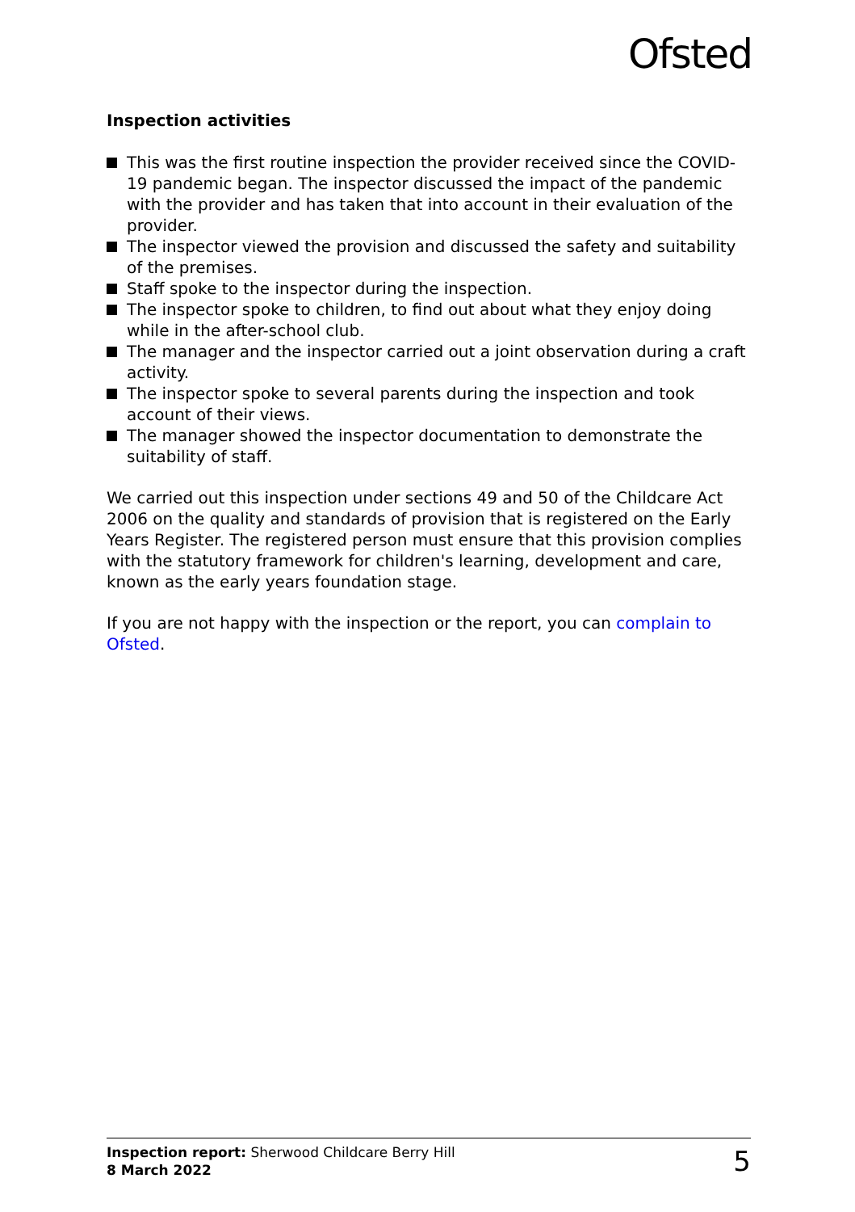Ofsted
Inspection activities
This was the first routine inspection the provider received since the COVID-19 pandemic began. The inspector discussed the impact of the pandemic with the provider and has taken that into account in their evaluation of the provider.
The inspector viewed the provision and discussed the safety and suitability of the premises.
Staff spoke to the inspector during the inspection.
The inspector spoke to children, to find out about what they enjoy doing while in the after-school club.
The manager and the inspector carried out a joint observation during a craft activity.
The inspector spoke to several parents during the inspection and took account of their views.
The manager showed the inspector documentation to demonstrate the suitability of staff.
We carried out this inspection under sections 49 and 50 of the Childcare Act 2006 on the quality and standards of provision that is registered on the Early Years Register. The registered person must ensure that this provision complies with the statutory framework for children's learning, development and care, known as the early years foundation stage.
If you are not happy with the inspection or the report, you can complain to Ofsted.
Inspection report: Sherwood Childcare Berry Hill
8 March 2022
5